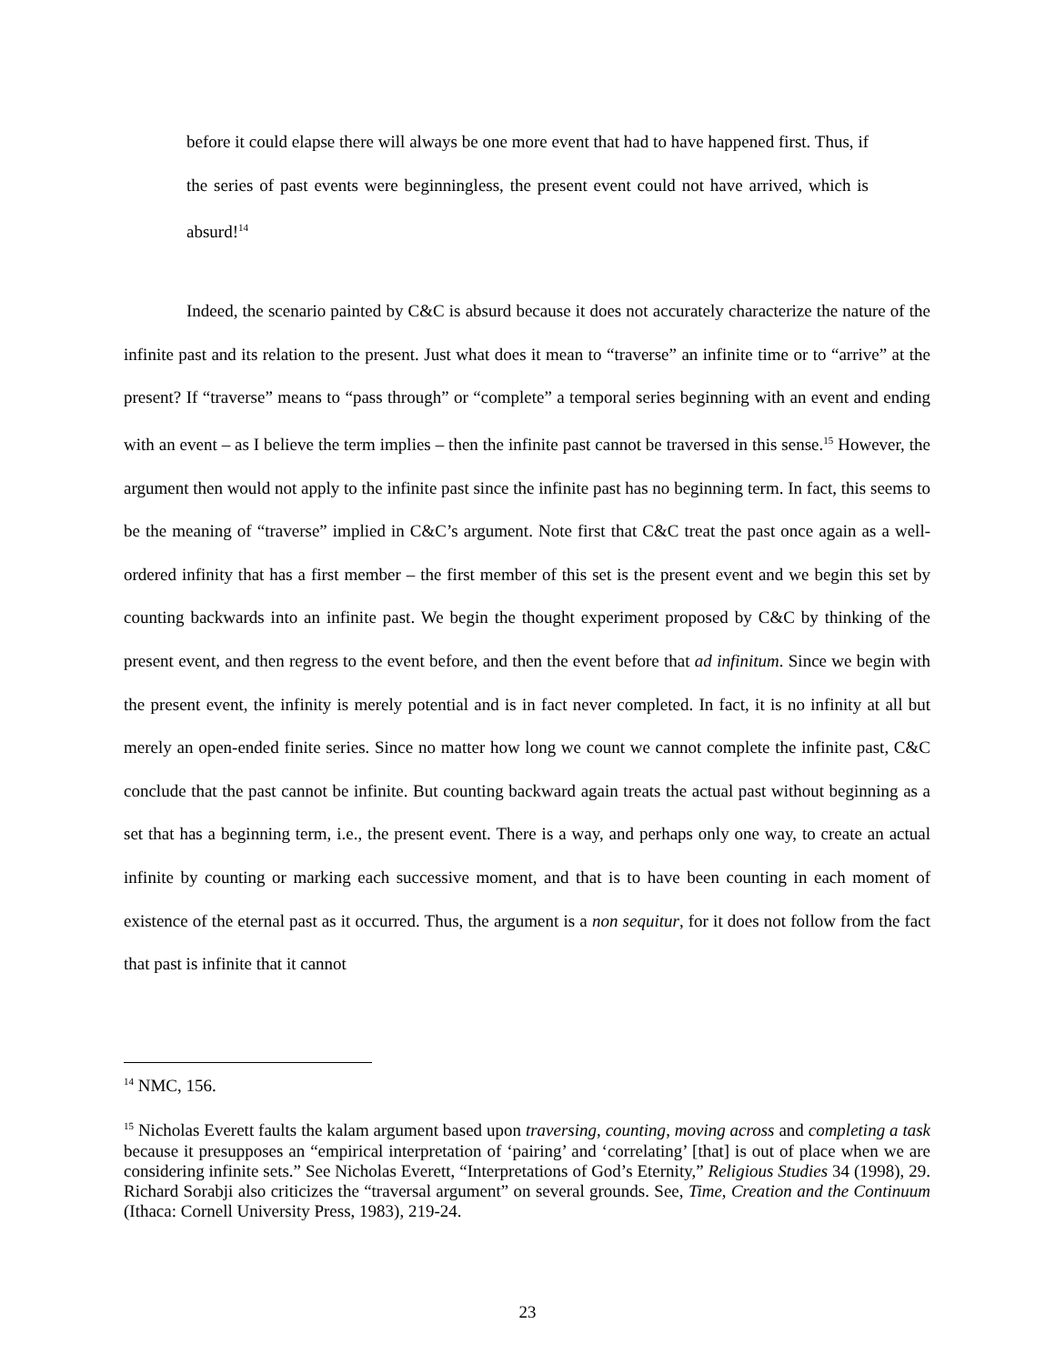before it could elapse there will always be one more event that had to have happened first. Thus, if the series of past events were beginningless, the present event could not have arrived, which is absurd!<sup>14</sup>
Indeed, the scenario painted by C&C is absurd because it does not accurately characterize the nature of the infinite past and its relation to the present. Just what does it mean to “traverse” an infinite time or to “arrive” at the present? If “traverse” means to “pass through” or “complete” a temporal series beginning with an event and ending with an event – as I believe the term implies – then the infinite past cannot be traversed in this sense.<sup>15</sup> However, the argument then would not apply to the infinite past since the infinite past has no beginning term. In fact, this seems to be the meaning of “traverse” implied in C&C’s argument. Note first that C&C treat the past once again as a well-ordered infinity that has a first member – the first member of this set is the present event and we begin this set by counting backwards into an infinite past. We begin the thought experiment proposed by C&C by thinking of the present event, and then regress to the event before, and then the event before that ad infinitum. Since we begin with the present event, the infinity is merely potential and is in fact never completed. In fact, it is no infinity at all but merely an open-ended finite series. Since no matter how long we count we cannot complete the infinite past, C&C conclude that the past cannot be infinite. But counting backward again treats the actual past without beginning as a set that has a beginning term, i.e., the present event. There is a way, and perhaps only one way, to create an actual infinite by counting or marking each successive moment, and that is to have been counting in each moment of existence of the eternal past as it occurred. Thus, the argument is a non sequitur, for it does not follow from the fact that past is infinite that it cannot
<sup>14</sup> NMC, 156.
<sup>15</sup> Nicholas Everett faults the kalam argument based upon traversing, counting, moving across and completing a task because it presupposes an “empirical interpretation of ‘pairing’ and ‘correlating’ [that] is out of place when we are considering infinite sets.” See Nicholas Everett, “Interpretations of God’s Eternity,” Religious Studies 34 (1998), 29. Richard Sorabji also criticizes the “traversal argument” on several grounds. See, Time, Creation and the Continuum (Ithaca: Cornell University Press, 1983), 219-24.
23